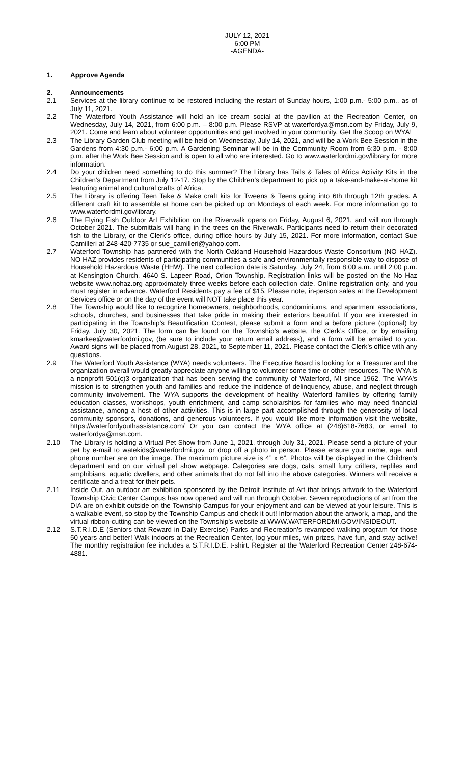JULY 12, 2021
6:00 PM
-AGENDA-
1. Approve Agenda
2. Announcements
2.1 Services at the library continue to be restored including the restart of Sunday hours, 1:00 p.m.- 5:00 p.m., as of July 11, 2021.
2.2 The Waterford Youth Assistance will hold an ice cream social at the pavilion at the Recreation Center, on Wednesday, July 14, 2021, from 6:00 p.m. – 8:00 p.m. Please RSVP at waterfordya@msn.com by Friday, July 9, 2021. Come and learn about volunteer opportunities and get involved in your community. Get the Scoop on WYA!
2.3 The Library Garden Club meeting will be held on Wednesday, July 14, 2021, and will be a Work Bee Session in the Gardens from 4:30 p.m.- 6:00 p.m. A Gardening Seminar will be in the Community Room from 6:30 p.m. - 8:00 p.m. after the Work Bee Session and is open to all who are interested. Go to www.waterfordmi.gov/library for more information.
2.4 Do your children need something to do this summer? The Library has Tails & Tales of Africa Activity Kits in the Children’s Department from July 12-17. Stop by the Children’s department to pick up a take-and-make-at-home kit featuring animal and cultural crafts of Africa.
2.5 The Library is offering Teen Take & Make craft kits for Tweens & Teens going into 6th through 12th grades. A different craft kit to assemble at home can be picked up on Mondays of each week. For more information go to www.waterfordmi.gov/library.
2.6 The Flying Fish Outdoor Art Exhibition on the Riverwalk opens on Friday, August 6, 2021, and will run through October 2021. The submittals will hang in the trees on the Riverwalk. Participants need to return their decorated fish to the Library, or the Clerk’s office, during office hours by July 15, 2021. For more information, contact Sue Camilleri at 248-420-7735 or sue_camilleri@yahoo.com.
2.7 Waterford Township has partnered with the North Oakland Household Hazardous Waste Consortium (NO HAZ). NO HAZ provides residents of participating communities a safe and environmentally responsible way to dispose of Household Hazardous Waste (HHW). The next collection date is Saturday, July 24, from 8:00 a.m. until 2:00 p.m. at Kensington Church, 4640 S. Lapeer Road, Orion Township. Registration links will be posted on the No Haz website www.nohaz.org approximately three weeks before each collection date. Online registration only, and you must register in advance. Waterford Residents pay a fee of $15. Please note, in-person sales at the Development Services office or on the day of the event will NOT take place this year.
2.8 The Township would like to recognize homeowners, neighborhoods, condominiums, and apartment associations, schools, churches, and businesses that take pride in making their exteriors beautiful. If you are interested in participating in the Township’s Beautification Contest, please submit a form and a before picture (optional) by Friday, July 30, 2021. The form can be found on the Township’s website, the Clerk’s Office, or by emailing kmarkee@waterfordmi.gov, (be sure to include your return email address), and a form will be emailed to you. Award signs will be placed from August 28, 2021, to September 11, 2021. Please contact the Clerk’s office with any questions.
2.9 The Waterford Youth Assistance (WYA) needs volunteers. The Executive Board is looking for a Treasurer and the organization overall would greatly appreciate anyone willing to volunteer some time or other resources. The WYA is a nonprofit 501(c)3 organization that has been serving the community of Waterford, MI since 1962. The WYA's mission is to strengthen youth and families and reduce the incidence of delinquency, abuse, and neglect through community involvement. The WYA supports the development of healthy Waterford families by offering family education classes, workshops, youth enrichment, and camp scholarships for families who may need financial assistance, among a host of other activities. This is in large part accomplished through the generosity of local community sponsors, donations, and generous volunteers. If you would like more information visit the website, https://waterfordyouthassistance.com/ Or you can contact the WYA office at (248)618-7683, or email to waterfordya@msn.com.
2.10 The Library is holding a Virtual Pet Show from June 1, 2021, through July 31, 2021. Please send a picture of your pet by e-mail to watekids@waterfordmi.gov, or drop off a photo in person. Please ensure your name, age, and phone number are on the image. The maximum picture size is 4” x 6”. Photos will be displayed in the Children’s department and on our virtual pet show webpage. Categories are dogs, cats, small furry critters, reptiles and amphibians, aquatic dwellers, and other animals that do not fall into the above categories. Winners will receive a certificate and a treat for their pets.
2.11 Inside Out, an outdoor art exhibition sponsored by the Detroit Institute of Art that brings artwork to the Waterford Township Civic Center Campus has now opened and will run through October. Seven reproductions of art from the DIA are on exhibit outside on the Township Campus for your enjoyment and can be viewed at your leisure. This is a walkable event, so stop by the Township Campus and check it out! Information about the artwork, a map, and the virtual ribbon-cutting can be viewed on the Township’s website at WWW.WATERFORDMI.GOV/INSIDEOUT.
2.12 S.T.R.I.D.E (Seniors that Reward in Daily Exercise) Parks and Recreation’s revamped walking program for those 50 years and better! Walk indoors at the Recreation Center, log your miles, win prizes, have fun, and stay active! The monthly registration fee includes a S.T.R.I.D.E. t-shirt. Register at the Waterford Recreation Center 248-674-4881.